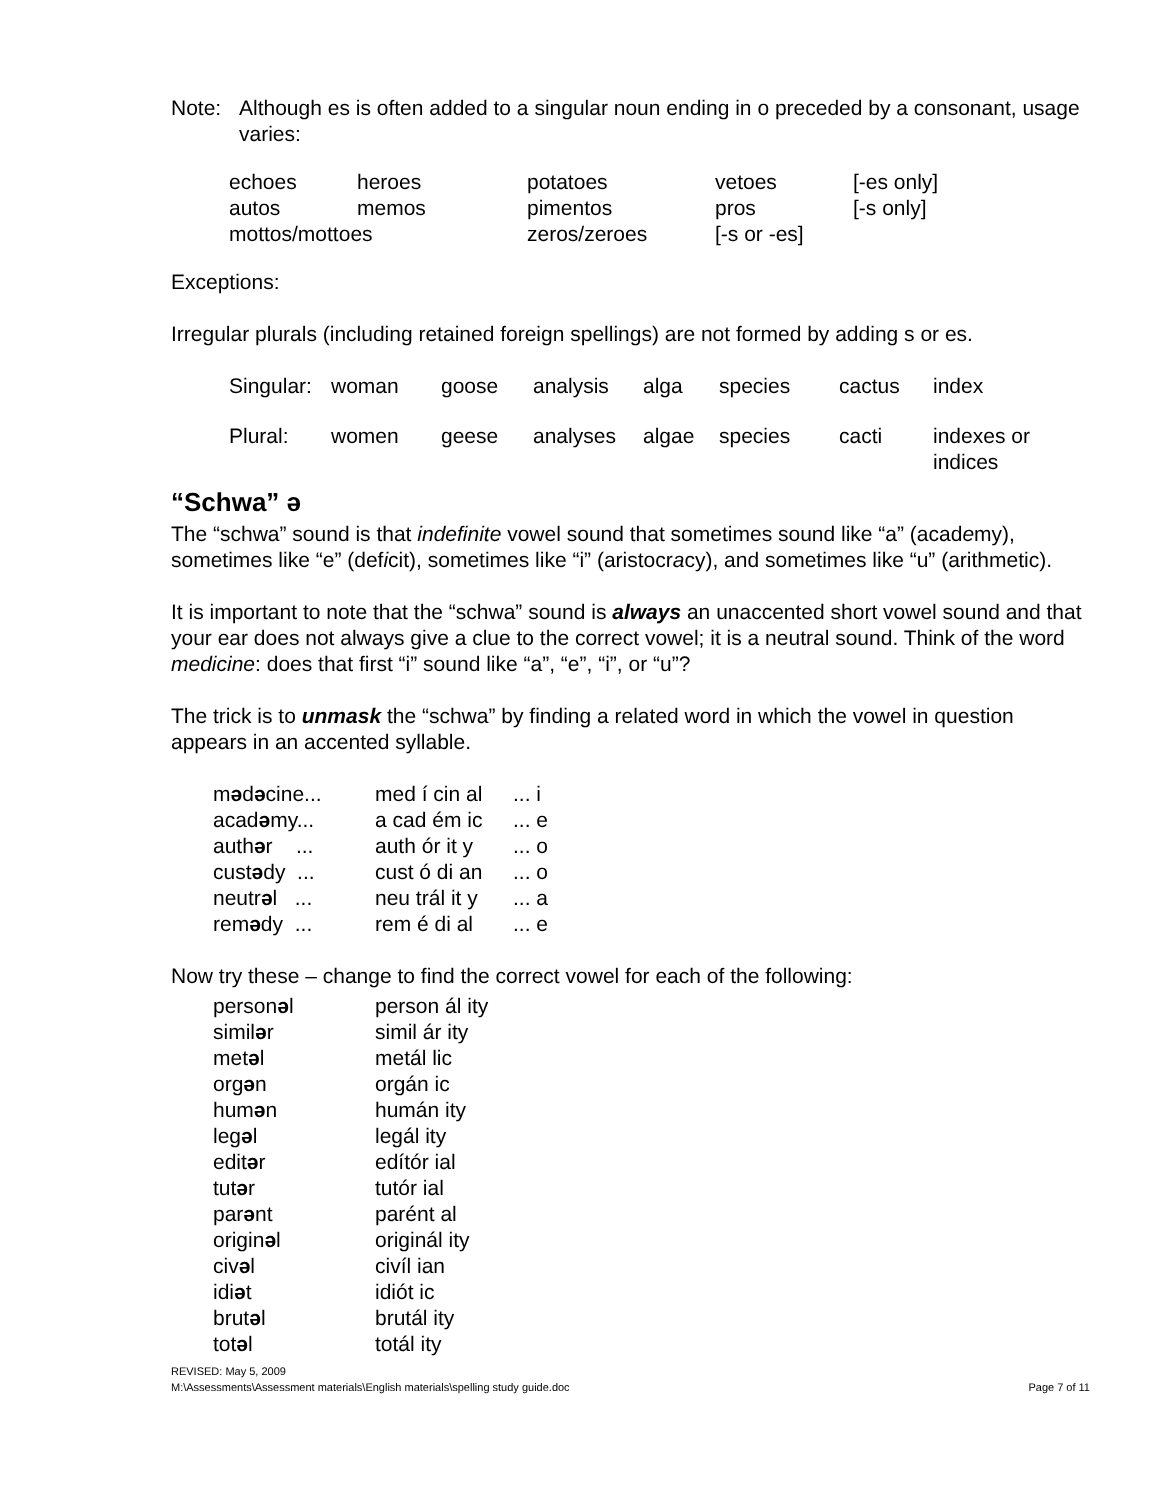Note: Although es is often added to a singular noun ending in o preceded by a consonant, usage varies:
| echoes | heroes | potatoes | vetoes | [-es only] |
| autos | memos | pimentos | pros | [-s only] |
| mottos/mottoes | | zeros/zeroes | [-s or -es] | |
Exceptions:
Irregular plurals (including retained foreign spellings) are not formed by adding s or es.
| Singular: | woman | goose | analysis | alga | species | cactus | index |
| Plural: | women | geese | analyses | algae | species | cacti | indexes or indices |
“Schwa” ə
The “schwa” sound is that indefinite vowel sound that sometimes sound like “a” (academy), sometimes like “e” (deficit), sometimes like “i” (aristocracy), and sometimes like “u” (arithmetic).
It is important to note that the “schwa” sound is always an unaccented short vowel sound and that your ear does not always give a clue to the correct vowel; it is a neutral sound. Think of the word medicine: does that first “i” sound like “a”, “e”, “i”, or “u”?
The trick is to unmask the “schwa” by finding a related word in which the vowel in question appears in an accented syllable.
| m ə d ə cine... | med í cin al | ... i |
| acad ə my... | a cad ém ic | ... e |
| auth ə r ... | auth ór it y | ... o |
| cust ə dy ... | cust ó di an | ... o |
| neutr ə l ... | neu trál it y | ... a |
| rem ə dy ... | rem é di al | ... e |
Now try these – change to find the correct vowel for each of the following:
| person ə l | person ál ity |
| simil ə r | simil ár ity |
| met ə l | metál lic |
| org ə n | orgán ic |
| hum ə n | humán ity |
| leg ə l | legál ity |
| edit ə r | edítór ial |
| tut ə r | tutór ial |
| par ə nt | parént al |
| origin ə l | originál ity |
| civ ə l | civíl ian |
| idi ə t | idiót ic |
| brut ə l | brutál ity |
| tot ə l | totál ity |
REVISED: May 5, 2009
M:\Assessments\Assessment materials\English materials\spelling study guide.doc Page 7 of 11